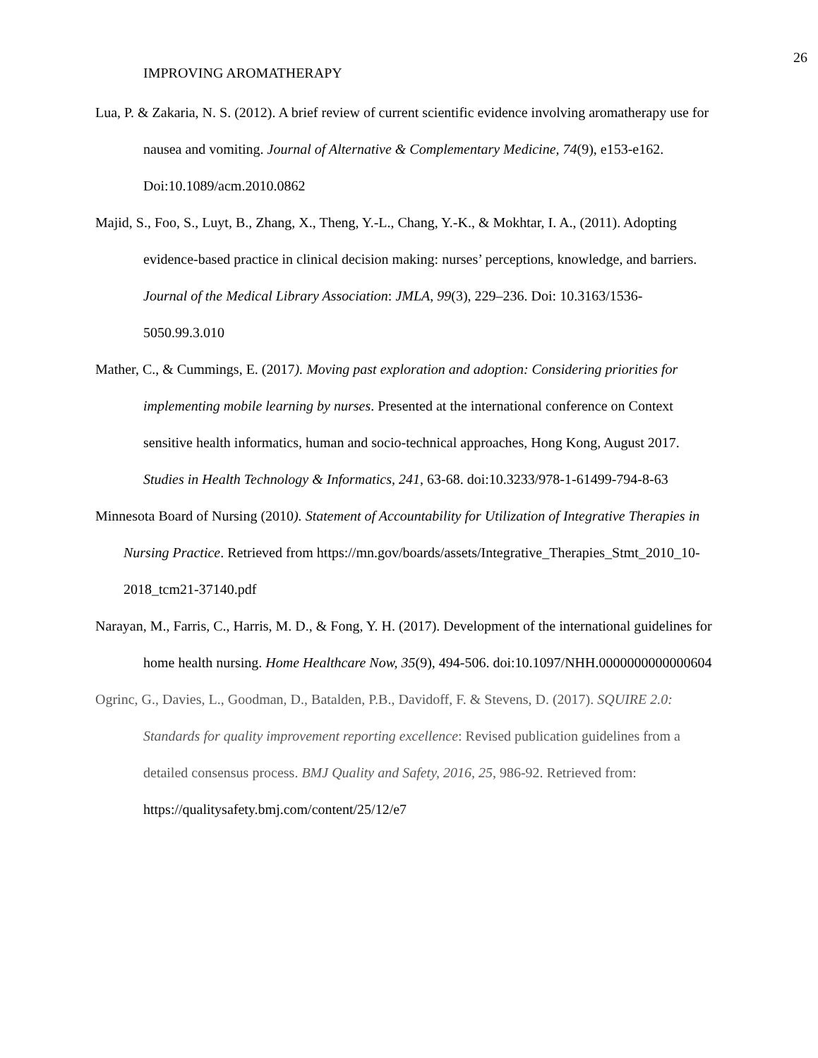26
IMPROVING AROMATHERAPY
Lua, P. & Zakaria, N. S. (2012). A brief review of current scientific evidence involving aromatherapy use for nausea and vomiting. Journal of Alternative & Complementary Medicine, 74(9), e153-e162. Doi:10.1089/acm.2010.0862
Majid, S., Foo, S., Luyt, B., Zhang, X., Theng, Y.-L., Chang, Y.-K., & Mokhtar, I. A., (2011). Adopting evidence-based practice in clinical decision making: nurses’ perceptions, knowledge, and barriers. Journal of the Medical Library Association: JMLA, 99(3), 229–236. Doi: 10.3163/1536-5050.99.3.010
Mather, C., & Cummings, E. (2017). Moving past exploration and adoption: Considering priorities for implementing mobile learning by nurses. Presented at the international conference on Context sensitive health informatics, human and socio-technical approaches, Hong Kong, August 2017. Studies in Health Technology & Informatics, 241, 63-68. doi:10.3233/978-1-61499-794-8-63
Minnesota Board of Nursing (2010). Statement of Accountability for Utilization of Integrative Therapies in Nursing Practice. Retrieved from https://mn.gov/boards/assets/Integrative_Therapies_Stmt_2010_10-2018_tcm21-37140.pdf
Narayan, M., Farris, C., Harris, M. D., & Fong, Y. H. (2017). Development of the international guidelines for home health nursing. Home Healthcare Now, 35(9), 494-506. doi:10.1097/NHH.0000000000000604
Ogrinc, G., Davies, L., Goodman, D., Batalden, P.B., Davidoff, F. & Stevens, D. (2017). SQUIRE 2.0: Standards for quality improvement reporting excellence: Revised publication guidelines from a detailed consensus process. BMJ Quality and Safety, 2016, 25, 986-92. Retrieved from: https://qualitysafety.bmj.com/content/25/12/e7